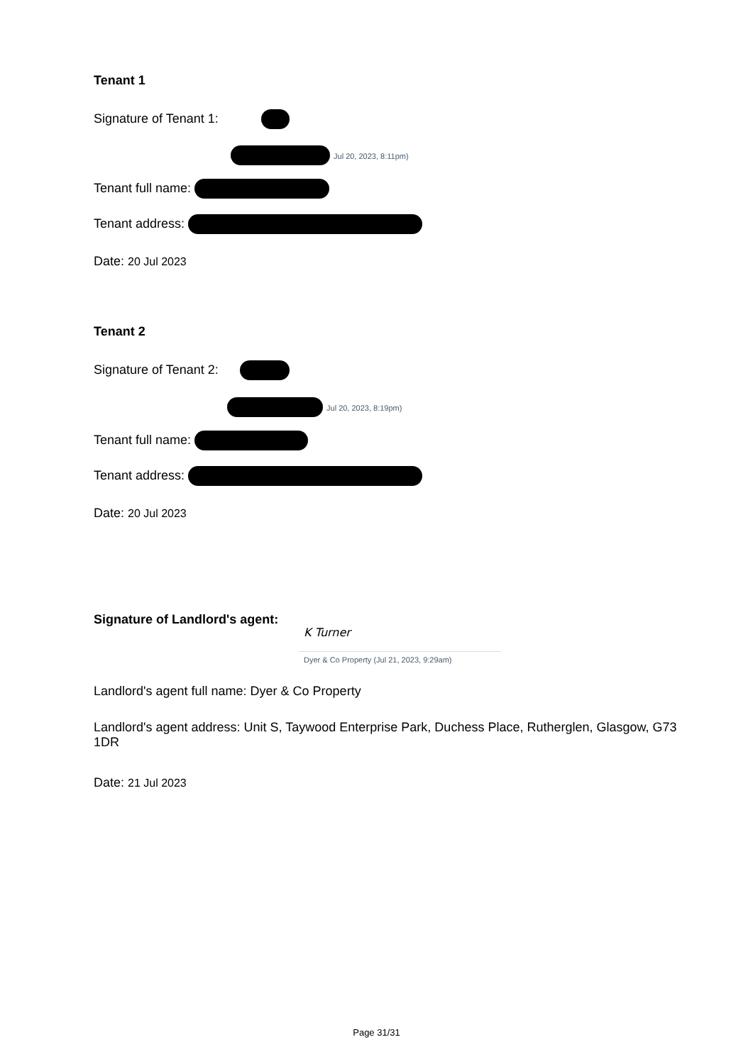Tenant 1
Signature of Tenant 1:
Jul 20, 2023, 8:11pm)
Tenant full name:
Tenant address:
Date: 20 Jul 2023
Tenant 2
Signature of Tenant 2:
Jul 20, 2023, 8:19pm)
Tenant full name:
Tenant address:
Date: 20 Jul 2023
Signature of Landlord's agent:
K Turner
Dyer & Co Property (Jul 21, 2023, 9:29am)
Landlord's agent full name: Dyer & Co Property
Landlord's agent address: Unit S, Taywood Enterprise Park, Duchess Place, Rutherglen, Glasgow, G73 1DR
Date: 21 Jul 2023
Page 31/31